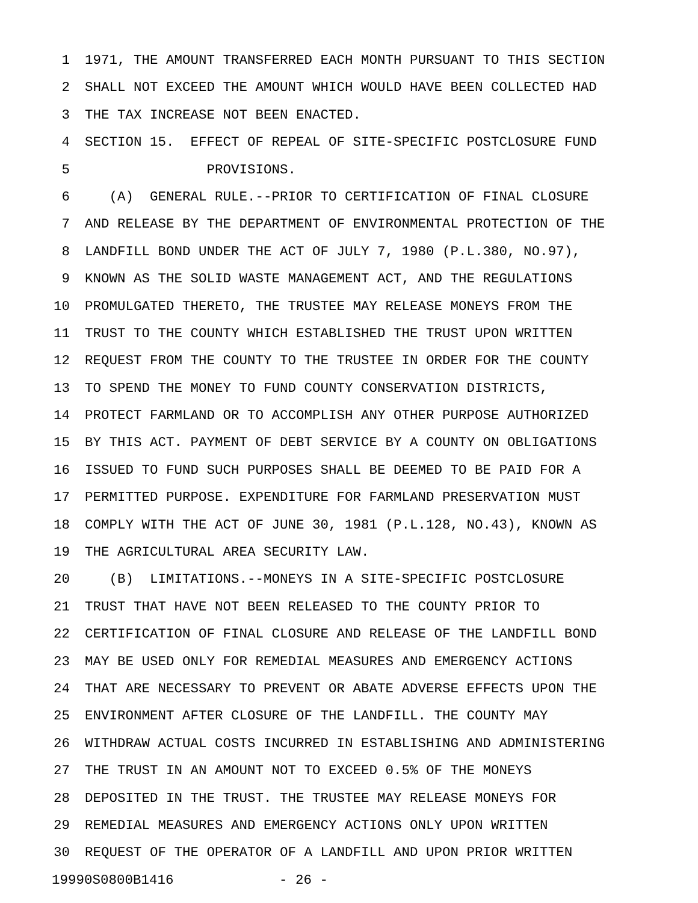1 1971, THE AMOUNT TRANSFERRED EACH MONTH PURSUANT TO THIS SECTION
2 SHALL NOT EXCEED THE AMOUNT WHICH WOULD HAVE BEEN COLLECTED HAD
3 THE TAX INCREASE NOT BEEN ENACTED.
4 SECTION 15. EFFECT OF REPEAL OF SITE-SPECIFIC POSTCLOSURE FUND
5 PROVISIONS.
6 (A) GENERAL RULE.--PRIOR TO CERTIFICATION OF FINAL CLOSURE
7 AND RELEASE BY THE DEPARTMENT OF ENVIRONMENTAL PROTECTION OF THE
8 LANDFILL BOND UNDER THE ACT OF JULY 7, 1980 (P.L.380, NO.97),
9 KNOWN AS THE SOLID WASTE MANAGEMENT ACT, AND THE REGULATIONS
10 PROMULGATED THERETO, THE TRUSTEE MAY RELEASE MONEYS FROM THE
11 TRUST TO THE COUNTY WHICH ESTABLISHED THE TRUST UPON WRITTEN
12 REQUEST FROM THE COUNTY TO THE TRUSTEE IN ORDER FOR THE COUNTY
13 TO SPEND THE MONEY TO FUND COUNTY CONSERVATION DISTRICTS,
14 PROTECT FARMLAND OR TO ACCOMPLISH ANY OTHER PURPOSE AUTHORIZED
15 BY THIS ACT. PAYMENT OF DEBT SERVICE BY A COUNTY ON OBLIGATIONS
16 ISSUED TO FUND SUCH PURPOSES SHALL BE DEEMED TO BE PAID FOR A
17 PERMITTED PURPOSE. EXPENDITURE FOR FARMLAND PRESERVATION MUST
18 COMPLY WITH THE ACT OF JUNE 30, 1981 (P.L.128, NO.43), KNOWN AS
19 THE AGRICULTURAL AREA SECURITY LAW.
20 (B) LIMITATIONS.--MONEYS IN A SITE-SPECIFIC POSTCLOSURE
21 TRUST THAT HAVE NOT BEEN RELEASED TO THE COUNTY PRIOR TO
22 CERTIFICATION OF FINAL CLOSURE AND RELEASE OF THE LANDFILL BOND
23 MAY BE USED ONLY FOR REMEDIAL MEASURES AND EMERGENCY ACTIONS
24 THAT ARE NECESSARY TO PREVENT OR ABATE ADVERSE EFFECTS UPON THE
25 ENVIRONMENT AFTER CLOSURE OF THE LANDFILL. THE COUNTY MAY
26 WITHDRAW ACTUAL COSTS INCURRED IN ESTABLISHING AND ADMINISTERING
27 THE TRUST IN AN AMOUNT NOT TO EXCEED 0.5% OF THE MONEYS
28 DEPOSITED IN THE TRUST. THE TRUSTEE MAY RELEASE MONEYS FOR
29 REMEDIAL MEASURES AND EMERGENCY ACTIONS ONLY UPON WRITTEN
30 REQUEST OF THE OPERATOR OF A LANDFILL AND UPON PRIOR WRITTEN
19990S0800B1416 - 26 -